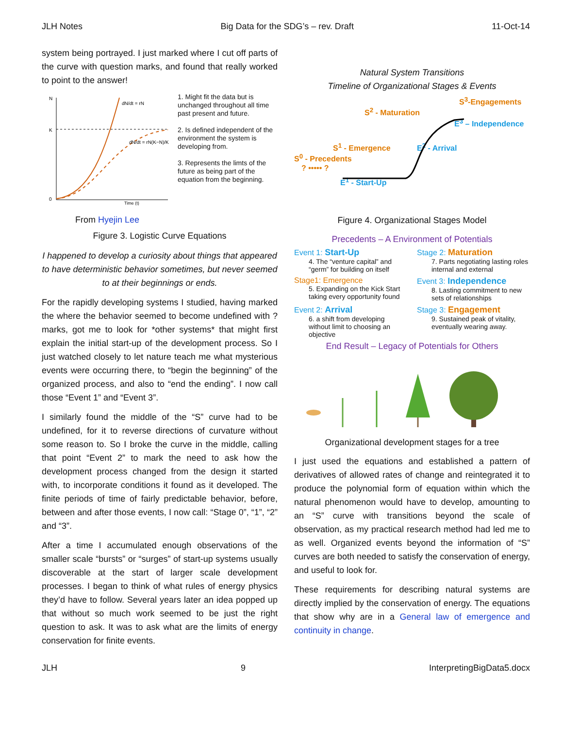JLH Notes Big Data for the SDG’s – rev. Draft 11-Oct-14
system being portrayed. I just marked where I cut off parts of the curve with question marks, and found that really worked to point to the answer!
N
K
0
Time (t)
dN/dt = rN
dN/dt = rN(K−N)/K
From Hyejin Lee
1. Might fit the data but is unchanged throughout all time past present and future.
2. Is defined independent of the environment the system is developing from.
3. Represents the limts of the future as being part of the equation from the beginning.
Figure 3. Logistic Curve Equations
I happened to develop a curiosity about things that appeared to have deterministic behavior sometimes, but never seemed to at their beginnings or ends.
For the rapidly developing systems I studied, having marked the where the behavior seemed to become undefined with ? marks, got me to look for *other systems* that might first explain the initial start-up of the development process. So I just watched closely to let nature teach me what mysterious events were occurring there, to “begin the beginning” of the organized process, and also to “end the ending”. I now call those “Event 1” and “Event 3”.
I similarly found the middle of the “S” curve had to be undefined, for it to reverse directions of curvature without some reason to. So I broke the curve in the middle, calling that point “Event 2” to mark the need to ask how the development process changed from the design it started with, to incorporate conditions it found as it developed. The finite periods of time of fairly predictable behavior, before, between and after those events, I now call: “Stage 0”, “1”, “2” and “3”.
After a time I accumulated enough observations of the smaller scale “bursts” or “surges” of start-up systems usually discoverable at the start of larger scale development processes. I began to think of what rules of energy physics they’d have to follow. Several years later an idea popped up that without so much work seemed to be just the right question to ask. It was to ask what are the limits of energy conservation for finite events.
Natural System Transitions
Timeline of Organizational Stages & Events
S<sup>3</sup>-Engagements
S<sup>2</sup> - Maturation
E<sup>3</sup> – Independence
S<sup>1</sup> - Emergence E<sup>2</sup> - Arrival
S<sup>0</sup> - Precedents
? ••••• ?
E<sup>1</sup> - Start-Up
Figure 4. Organizational Stages Model
Precedents – A Environment of Potentials
Event 1: Start-Up
4. The “venture capital” and “germ” for building on itself
Stage 2: Maturation
7. Parts negotiating lasting roles internal and external
Stage1: Emergence
5. Expanding on the Kick Start taking every opportunity found
Event 3: Independence
8. Lasting commitment to new sets of relationships
Event 2: Arrival
6. a shift from developing without limit to choosing an objective
Stage 3: Engagement
9. Sustained peak of vitality, eventually wearing away.
End Result – Legacy of Potentials for Others
Organizational development stages for a tree
I just used the equations and established a pattern of derivatives of allowed rates of change and reintegrated it to produce the polynomial form of equation within which the natural phenomenon would have to develop, amounting to an “S” curve with transitions beyond the scale of observation, as my practical research method had led me to as well. Organized events beyond the information of “S” curves are both needed to satisfy the conservation of energy, and useful to look for.
These requirements for describing natural systems are directly implied by the conservation of energy. The equations that show why are in a General law of emergence and continuity in change.
JLH 9 InterpretingBigData5.docx